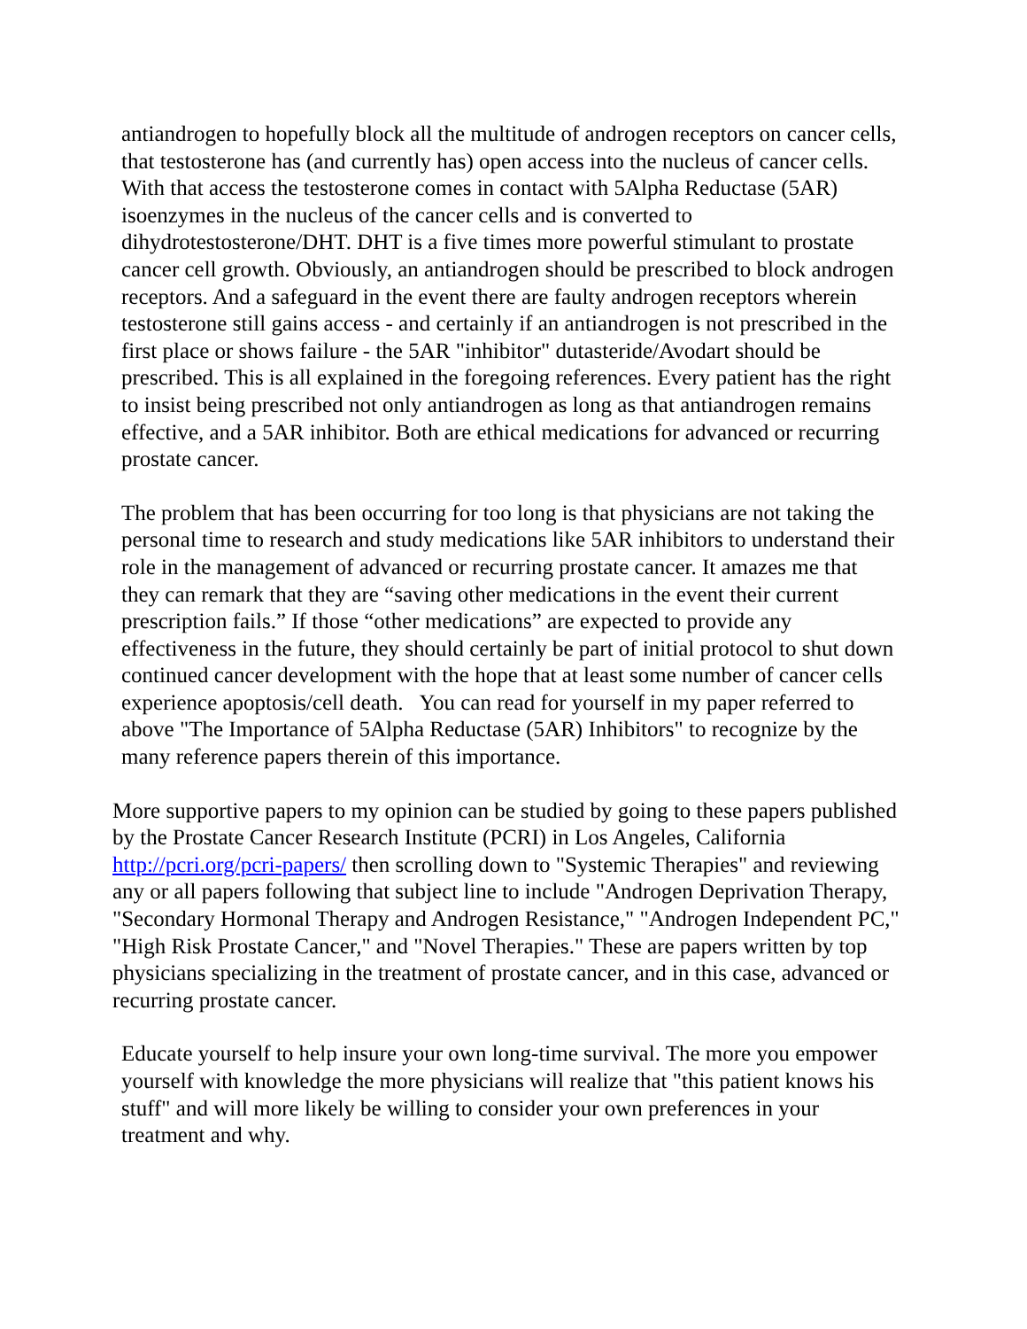antiandrogen to hopefully block all the multitude of androgen receptors on cancer cells, that testosterone has (and currently has) open access into the nucleus of cancer cells. With that access the testosterone comes in contact with 5Alpha Reductase (5AR) isoenzymes in the nucleus of the cancer cells and is converted to dihydrotestosterone/DHT. DHT is a five times more powerful stimulant to prostate cancer cell growth. Obviously, an antiandrogen should be prescribed to block androgen receptors. And a safeguard in the event there are faulty androgen receptors wherein testosterone still gains access - and certainly if an antiandrogen is not prescribed in the first place or shows failure - the 5AR "inhibitor" dutasteride/Avodart should be prescribed. This is all explained in the foregoing references. Every patient has the right to insist being prescribed not only antiandrogen as long as that antiandrogen remains effective, and a 5AR inhibitor. Both are ethical medications for advanced or recurring prostate cancer.
The problem that has been occurring for too long is that physicians are not taking the personal time to research and study medications like 5AR inhibitors to understand their role in the management of advanced or recurring prostate cancer. It amazes me that they can remark that they are “saving other medications in the event their current prescription fails.” If those “other medications” are expected to provide any effectiveness in the future, they should certainly be part of initial protocol to shut down continued cancer development with the hope that at least some number of cancer cells experience apoptosis/cell death. You can read for yourself in my paper referred to above "The Importance of 5Alpha Reductase (5AR) Inhibitors" to recognize by the many reference papers therein of this importance.
More supportive papers to my opinion can be studied by going to these papers published by the Prostate Cancer Research Institute (PCRI) in Los Angeles, California http://pcri.org/pcri-papers/ then scrolling down to "Systemic Therapies" and reviewing any or all papers following that subject line to include "Androgen Deprivation Therapy, "Secondary Hormonal Therapy and Androgen Resistance," "Androgen Independent PC," "High Risk Prostate Cancer," and "Novel Therapies." These are papers written by top physicians specializing in the treatment of prostate cancer, and in this case, advanced or recurring prostate cancer.
Educate yourself to help insure your own long-time survival. The more you empower yourself with knowledge the more physicians will realize that "this patient knows his stuff" and will more likely be willing to consider your own preferences in your treatment and why.